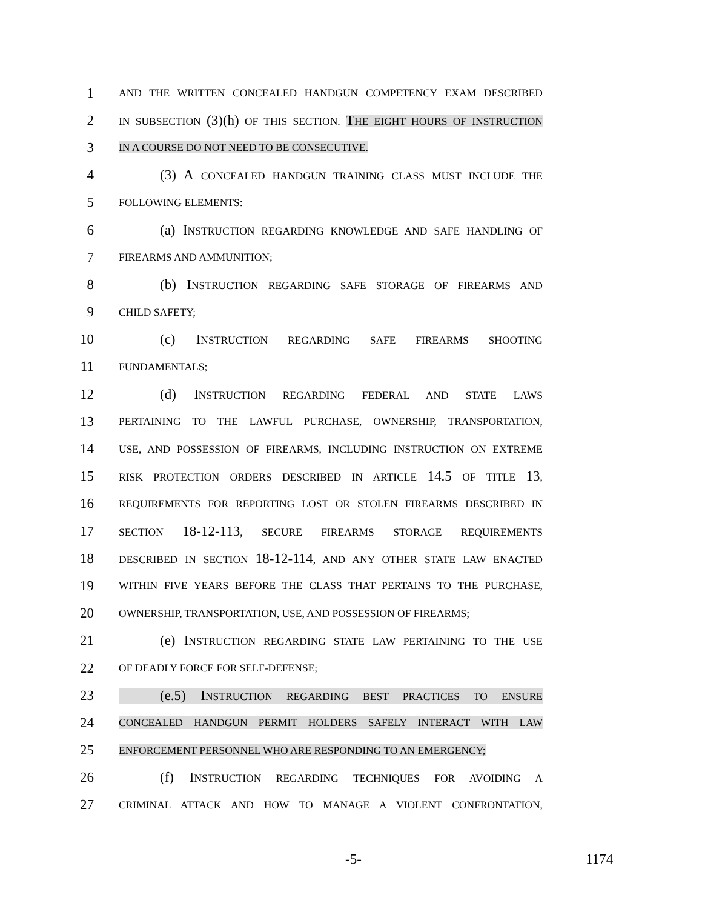1 AND THE WRITTEN CONCEALED HANDGUN COMPETENCY EXAM DESCRIBED
2 IN SUBSECTION (3)(h) OF THIS SECTION. THE EIGHT HOURS OF INSTRUCTION
3 IN A COURSE DO NOT NEED TO BE CONSECUTIVE.
4 (3) A CONCEALED HANDGUN TRAINING CLASS MUST INCLUDE THE
5 FOLLOWING ELEMENTS:
6 (a) INSTRUCTION REGARDING KNOWLEDGE AND SAFE HANDLING OF
7 FIREARMS AND AMMUNITION;
8 (b) INSTRUCTION REGARDING SAFE STORAGE OF FIREARMS AND
9 CHILD SAFETY;
10 (c) INSTRUCTION REGARDING SAFE FIREARMS SHOOTING
11 FUNDAMENTALS;
12 (d) INSTRUCTION REGARDING FEDERAL AND STATE LAWS
13 PERTAINING TO THE LAWFUL PURCHASE, OWNERSHIP, TRANSPORTATION,
14 USE, AND POSSESSION OF FIREARMS, INCLUDING INSTRUCTION ON EXTREME
15 RISK PROTECTION ORDERS DESCRIBED IN ARTICLE 14.5 OF TITLE 13,
16 REQUIREMENTS FOR REPORTING LOST OR STOLEN FIREARMS DESCRIBED IN
17 SECTION 18-12-113, SECURE FIREARMS STORAGE REQUIREMENTS
18 DESCRIBED IN SECTION 18-12-114, AND ANY OTHER STATE LAW ENACTED
19 WITHIN FIVE YEARS BEFORE THE CLASS THAT PERTAINS TO THE PURCHASE,
20 OWNERSHIP, TRANSPORTATION, USE, AND POSSESSION OF FIREARMS;
21 (e) INSTRUCTION REGARDING STATE LAW PERTAINING TO THE USE
22 OF DEADLY FORCE FOR SELF-DEFENSE;
23 (e.5) INSTRUCTION REGARDING BEST PRACTICES TO ENSURE
24 CONCEALED HANDGUN PERMIT HOLDERS SAFELY INTERACT WITH LAW
25 ENFORCEMENT PERSONNEL WHO ARE RESPONDING TO AN EMERGENCY;
26 (f) INSTRUCTION REGARDING TECHNIQUES FOR AVOIDING A
27 CRIMINAL ATTACK AND HOW TO MANAGE A VIOLENT CONFRONTATION,
-5- 1174